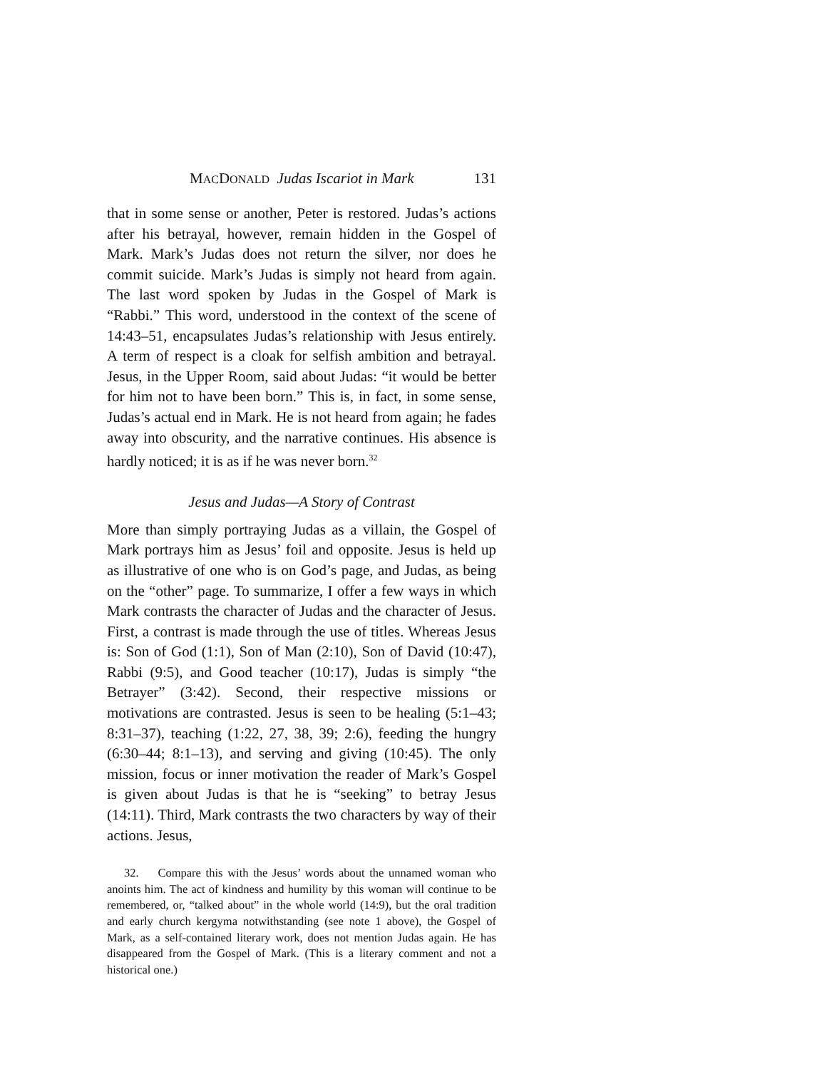MACDONALD Judas Iscariot in Mark 131
that in some sense or another, Peter is restored. Judas’s actions after his betrayal, however, remain hidden in the Gospel of Mark. Mark’s Judas does not return the silver, nor does he commit suicide. Mark’s Judas is simply not heard from again. The last word spoken by Judas in the Gospel of Mark is “Rabbi.” This word, understood in the context of the scene of 14:43–51, encapsulates Judas’s relationship with Jesus entirely. A term of respect is a cloak for selfish ambition and betrayal. Jesus, in the Upper Room, said about Judas: “it would be better for him not to have been born.” This is, in fact, in some sense, Judas’s actual end in Mark. He is not heard from again; he fades away into obscurity, and the narrative continues. His absence is hardly noticed; it is as if he was never born.<sup>32</sup>
Jesus and Judas—A Story of Contrast
More than simply portraying Judas as a villain, the Gospel of Mark portrays him as Jesus’ foil and opposite. Jesus is held up as illustrative of one who is on God’s page, and Judas, as being on the “other” page. To summarize, I offer a few ways in which Mark contrasts the character of Judas and the character of Jesus. First, a contrast is made through the use of titles. Whereas Jesus is: Son of God (1:1), Son of Man (2:10), Son of David (10:47), Rabbi (9:5), and Good teacher (10:17), Judas is simply “the Betrayer” (3:42). Second, their respective missions or motivations are contrasted. Jesus is seen to be healing (5:1–43; 8:31–37), teaching (1:22, 27, 38, 39; 2:6), feeding the hungry (6:30–44; 8:1–13), and serving and giving (10:45). The only mission, focus or inner motivation the reader of Mark’s Gospel is given about Judas is that he is “seeking” to betray Jesus (14:11). Third, Mark contrasts the two characters by way of their actions. Jesus,
32. Compare this with the Jesus’ words about the unnamed woman who anoints him. The act of kindness and humility by this woman will continue to be remembered, or, “talked about” in the whole world (14:9), but the oral tradition and early church kergyma notwithstanding (see note 1 above), the Gospel of Mark, as a self-contained literary work, does not mention Judas again. He has disappeared from the Gospel of Mark. (This is a literary comment and not a historical one.)